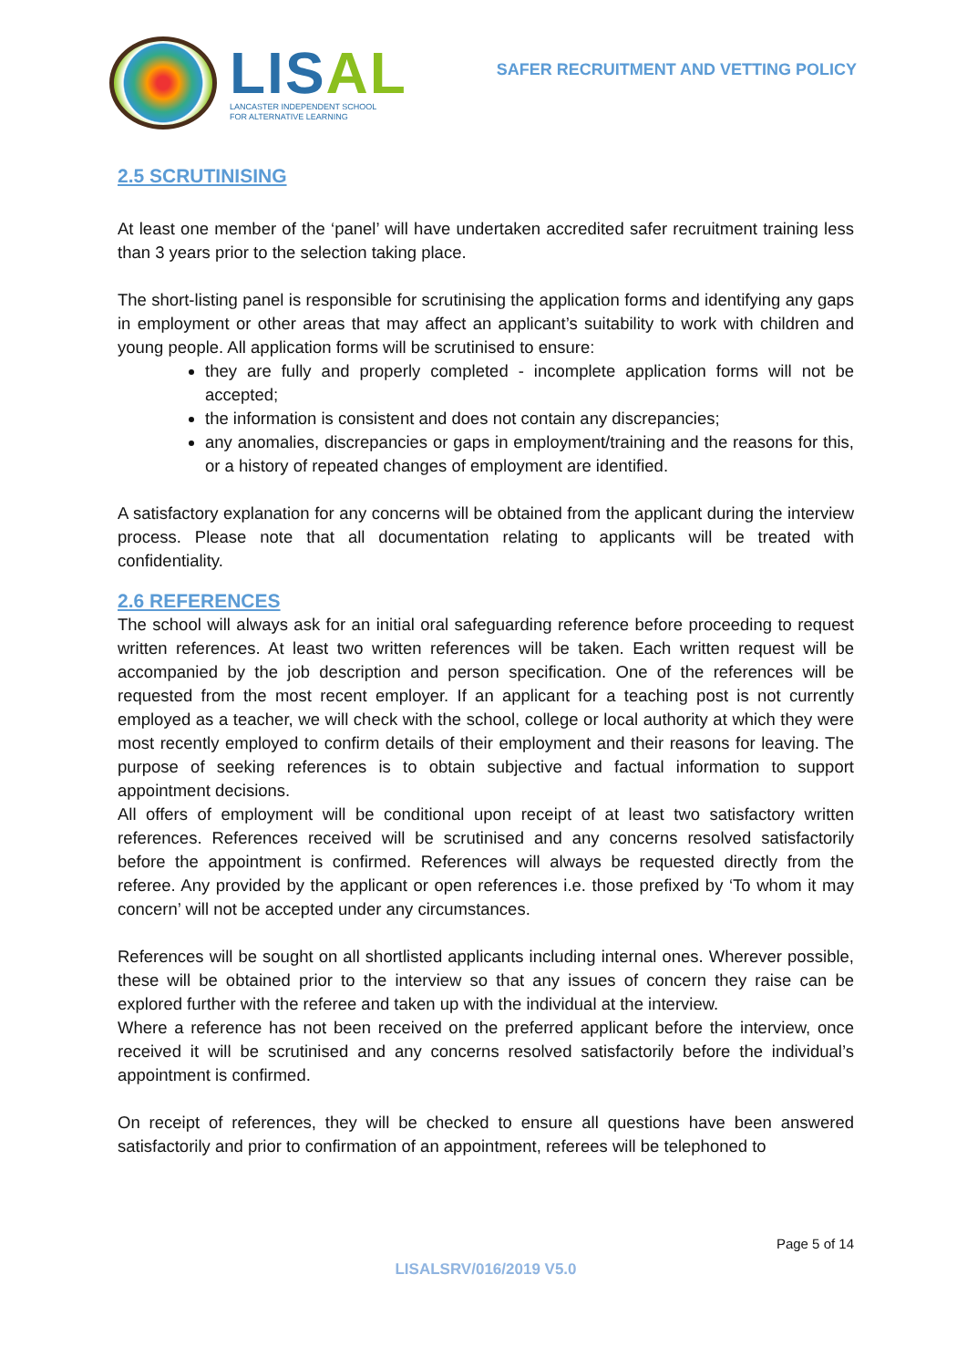LIS AL
LANCASTER INDEPENDENT SCHOOL
FOR ALTERNATIVE LEARNING
SAFER RECRUITMENT AND VETTING POLICY
2.5 SCRUTINISING
At least one member of the ‘panel’ will have undertaken accredited safer recruitment training less than 3 years prior to the selection taking place.
The short-listing panel is responsible for scrutinising the application forms and identifying any gaps in employment or other areas that may affect an applicant’s suitability to work with children and young people. All application forms will be scrutinised to ensure:
they are fully and properly completed - incomplete application forms will not be accepted;
the information is consistent and does not contain any discrepancies;
any anomalies, discrepancies or gaps in employment/training and the reasons for this, or a history of repeated changes of employment are identified.
A satisfactory explanation for any concerns will be obtained from the applicant during the interview process. Please note that all documentation relating to applicants will be treated with confidentiality.
2.6 REFERENCES
The school will always ask for an initial oral safeguarding reference before proceeding to request written references. At least two written references will be taken. Each written request will be accompanied by the job description and person specification. One of the references will be requested from the most recent employer. If an applicant for a teaching post is not currently employed as a teacher, we will check with the school, college or local authority at which they were most recently employed to confirm details of their employment and their reasons for leaving. The purpose of seeking references is to obtain subjective and factual information to support appointment decisions.
All offers of employment will be conditional upon receipt of at least two satisfactory written references. References received will be scrutinised and any concerns resolved satisfactorily before the appointment is confirmed. References will always be requested directly from the referee. Any provided by the applicant or open references i.e. those prefixed by ‘To whom it may concern’ will not be accepted under any circumstances.
References will be sought on all shortlisted applicants including internal ones. Wherever possible, these will be obtained prior to the interview so that any issues of concern they raise can be explored further with the referee and taken up with the individual at the interview.
Where a reference has not been received on the preferred applicant before the interview, once received it will be scrutinised and any concerns resolved satisfactorily before the individual’s appointment is confirmed.
On receipt of references, they will be checked to ensure all questions have been answered satisfactorily and prior to confirmation of an appointment, referees will be telephoned to
Page 5 of 14
LISALSRV/016/2019 V5.0